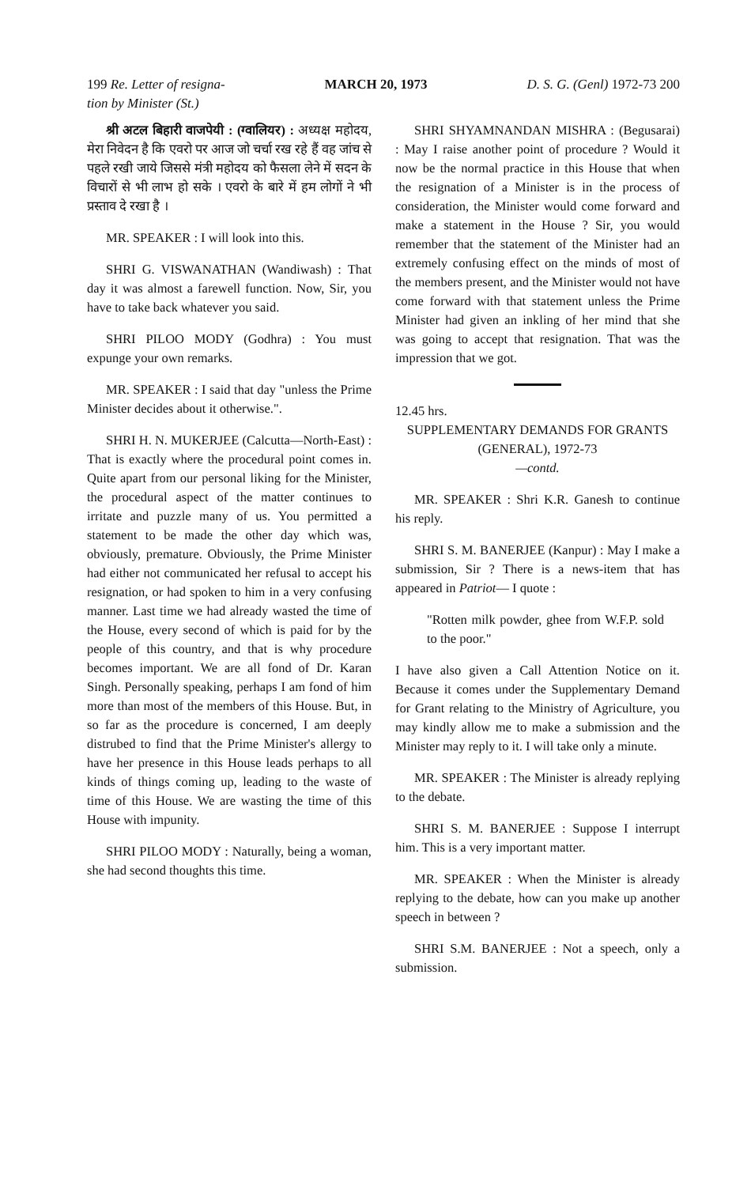199 Re. Letter of resigna-
tion by Minister (St.) MARCH 20, 1973 D. S. G. (Genl) 1972-73 200
श्री अटल बिहारी वाजपेयी : (ग्वालियर) : अध्यक्ष महोदय, मेरा निवेदन है कि एवरो पर आज जो चर्चा रख रहे हैं वह जांच से पहले रखी जाये जिससे मंत्री महोदय को फैसला लेने में सदन के विचारों से भी लाभ हो सके । एवरो के बारे में हम लोगों ने भी प्रस्ताव दे रखा है ।
MR. SPEAKER : I will look into this.
SHRI G. VISWANATHAN (Wandiwash) : That day it was almost a farewell function. Now, Sir, you have to take back whatever you said.
SHRI PILOO MODY (Godhra) : You must expunge your own remarks.
MR. SPEAKER : I said that day "unless the Prime Minister decides about it otherwise.".
SHRI H. N. MUKERJEE (Calcutta—North-East) : That is exactly where the procedural point comes in. Quite apart from our personal liking for the Minister, the procedural aspect of the matter continues to irritate and puzzle many of us. You permitted a statement to be made the other day which was, obviously, premature. Obviously, the Prime Minister had either not communicated her refusal to accept his resignation, or had spoken to him in a very confusing manner. Last time we had already wasted the time of the House, every second of which is paid for by the people of this country, and that is why procedure becomes important. We are all fond of Dr. Karan Singh. Personally speaking, perhaps I am fond of him more than most of the members of this House. But, in so far as the procedure is concerned, I am deeply distrubed to find that the Prime Minister's allergy to have her presence in this House leads perhaps to all kinds of things coming up, leading to the waste of time of this House. We are wasting the time of this House with impunity.
SHRI PILOO MODY : Naturally, being a woman, she had second thoughts this time.
SHRI SHYAMNANDAN MISHRA : (Begusarai) : May I raise another point of procedure ? Would it now be the normal practice in this House that when the resignation of a Minister is in the process of consideration, the Minister would come forward and make a statement in the House ? Sir, you would remember that the statement of the Minister had an extremely confusing effect on the minds of most of the members present, and the Minister would not have come forward with that statement unless the Prime Minister had given an inkling of her mind that she was going to accept that resignation. That was the impression that we got.
12.45 hrs.
SUPPLEMENTARY DEMANDS FOR GRANTS (GENERAL), 1972-73
—contd.
MR. SPEAKER : Shri K.R. Ganesh to continue his reply.
SHRI S. M. BANERJEE (Kanpur) : May I make a submission, Sir ? There is a news-item that has appeared in Patriot— I quote :
"Rotten milk powder, ghee from W.F.P. sold to the poor."
I have also given a Call Attention Notice on it. Because it comes under the Supplementary Demand for Grant relating to the Ministry of Agriculture, you may kindly allow me to make a submission and the Minister may reply to it. I will take only a minute.
MR. SPEAKER : The Minister is already replying to the debate.
SHRI S. M. BANERJEE : Suppose I interrupt him. This is a very important matter.
MR. SPEAKER : When the Minister is already replying to the debate, how can you make up another speech in between ?
SHRI S.M. BANERJEE : Not a speech, only a submission.